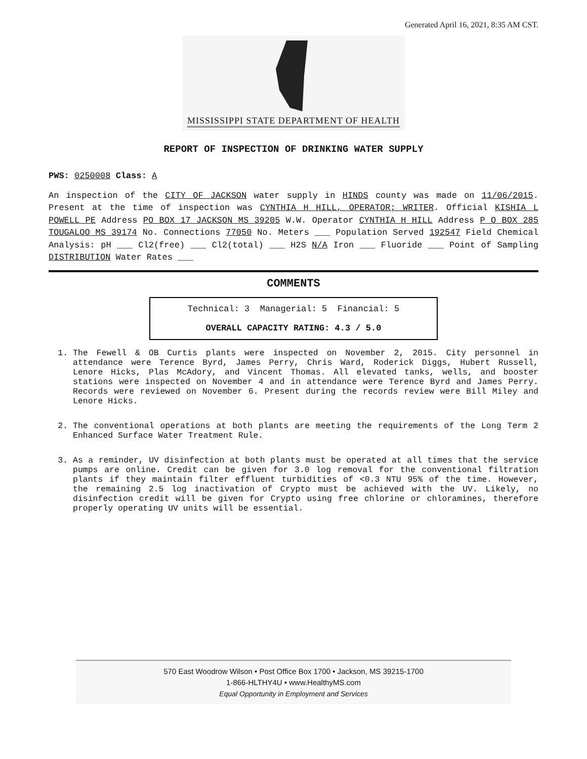Generated April 16, 2021, 8:35 AM CST.
MISSISSIPPI STATE DEPARTMENT OF HEALTH
REPORT OF INSPECTION OF DRINKING WATER SUPPLY
PWS: 0250008 Class: A
An inspection of the CITY OF JACKSON water supply in HINDS county was made on 11/06/2015. Present at the time of inspection was CYNTHIA H HILL, OPERATOR; WRITER. Official KISHIA L POWELL PE Address PO BOX 17 JACKSON MS 39205 W.W. Operator CYNTHIA H HILL Address P O BOX 285 TOUGALOO MS 39174 No. Connections 77050 No. Meters ___ Population Served 192547 Field Chemical Analysis: pH ___ Cl2(free) ___ Cl2(total) ___ H2S N/A Iron ___ Fluoride ___ Point of Sampling DISTRIBUTION Water Rates ___
COMMENTS
Technical: 3 Managerial: 5 Financial: 5
OVERALL CAPACITY RATING: 4.3 / 5.0
1. The Fewell & OB Curtis plants were inspected on November 2, 2015. City personnel in attendance were Terence Byrd, James Perry, Chris Ward, Roderick Diggs, Hubert Russell, Lenore Hicks, Plas McAdory, and Vincent Thomas. All elevated tanks, wells, and booster stations were inspected on November 4 and in attendance were Terence Byrd and James Perry. Records were reviewed on November 6. Present during the records review were Bill Miley and Lenore Hicks.
2. The conventional operations at both plants are meeting the requirements of the Long Term 2 Enhanced Surface Water Treatment Rule.
3. As a reminder, UV disinfection at both plants must be operated at all times that the service pumps are online. Credit can be given for 3.0 log removal for the conventional filtration plants if they maintain filter effluent turbidities of <0.3 NTU 95% of the time. However, the remaining 2.5 log inactivation of Crypto must be achieved with the UV. Likely, no disinfection credit will be given for Crypto using free chlorine or chloramines, therefore properly operating UV units will be essential.
570 East Woodrow Wilson • Post Office Box 1700 • Jackson, MS 39215-1700
1-866-HLTHY4U • www.HealthyMS.com
Equal Opportunity in Employment and Services